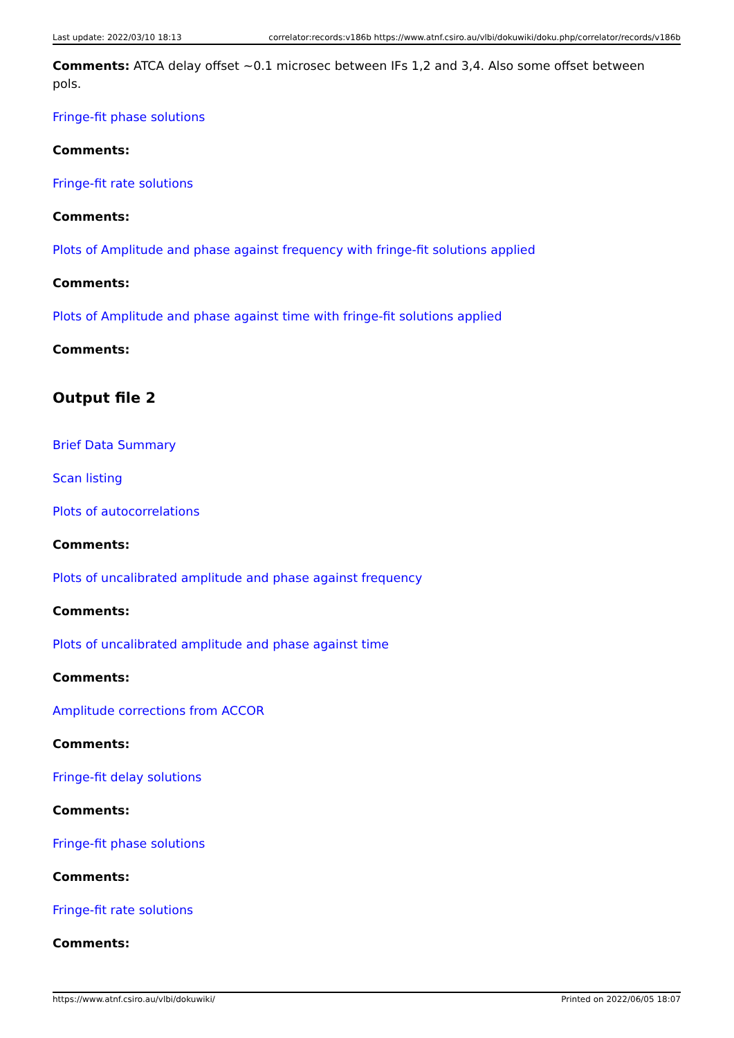Last update: 2022/03/10 18:13 correlator:records:v186b https://www.atnf.csiro.au/vlbi/dokuwiki/doku.php/correlator/records/v186b
Comments: ATCA delay offset ~0.1 microsec between IFs 1,2 and 3,4. Also some offset between pols.
Fringe-fit phase solutions
Comments:
Fringe-fit rate solutions
Comments:
Plots of Amplitude and phase against frequency with fringe-fit solutions applied
Comments:
Plots of Amplitude and phase against time with fringe-fit solutions applied
Comments:
Output file 2
Brief Data Summary
Scan listing
Plots of autocorrelations
Comments:
Plots of uncalibrated amplitude and phase against frequency
Comments:
Plots of uncalibrated amplitude and phase against time
Comments:
Amplitude corrections from ACCOR
Comments:
Fringe-fit delay solutions
Comments:
Fringe-fit phase solutions
Comments:
Fringe-fit rate solutions
Comments:
https://www.atnf.csiro.au/vlbi/dokuwiki/ Printed on 2022/06/05 18:07